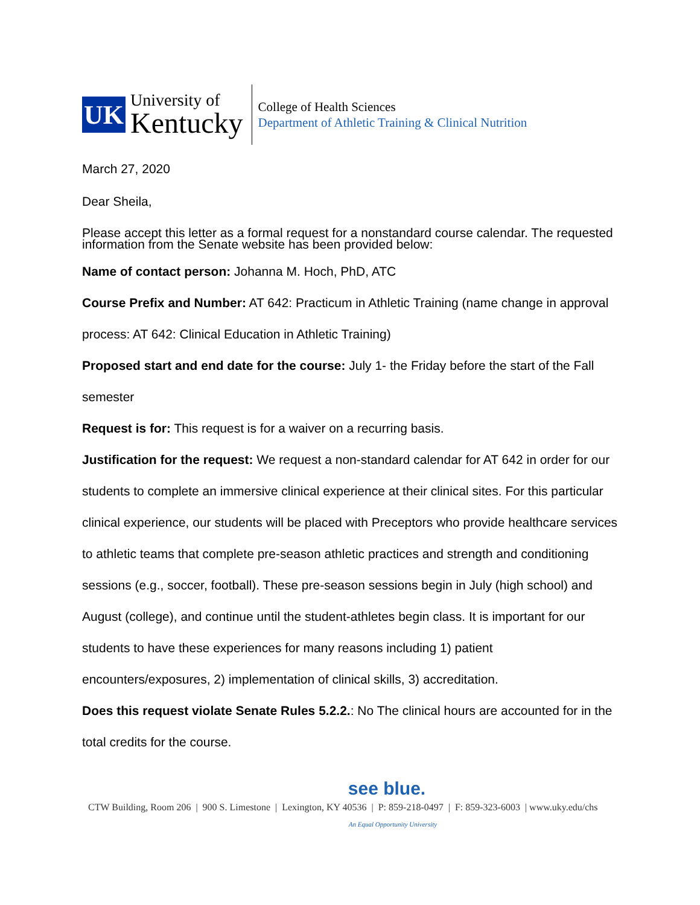UK
University of
Kentucky
College of Health Sciences
Department of Athletic Training & Clinical Nutrition
March 27, 2020
Dear Sheila,
Please accept this letter as a formal request for a nonstandard course calendar. The requested information from the Senate website has been provided below:
Name of contact person: Johanna M. Hoch, PhD, ATC
Course Prefix and Number: AT 642: Practicum in Athletic Training (name change in approval process: AT 642: Clinical Education in Athletic Training)
Proposed start and end date for the course: July 1- the Friday before the start of the Fall semester
Request is for: This request is for a waiver on a recurring basis.
Justification for the request: We request a non-standard calendar for AT 642 in order for our students to complete an immersive clinical experience at their clinical sites. For this particular clinical experience, our students will be placed with Preceptors who provide healthcare services to athletic teams that complete pre-season athletic practices and strength and conditioning sessions (e.g., soccer, football). These pre-season sessions begin in July (high school) and August (college), and continue until the student-athletes begin class. It is important for our students to have these experiences for many reasons including 1) patient encounters/exposures, 2) implementation of clinical skills, 3) accreditation.
Does this request violate Senate Rules 5.2.2.: No The clinical hours are accounted for in the total credits for the course.
see blue.
CTW Building, Room 206 | 900 S. Limestone | Lexington, KY 40536 | P: 859-218-0497 | F: 859-323-6003 | www.uky.edu/chs
An Equal Opportunity University